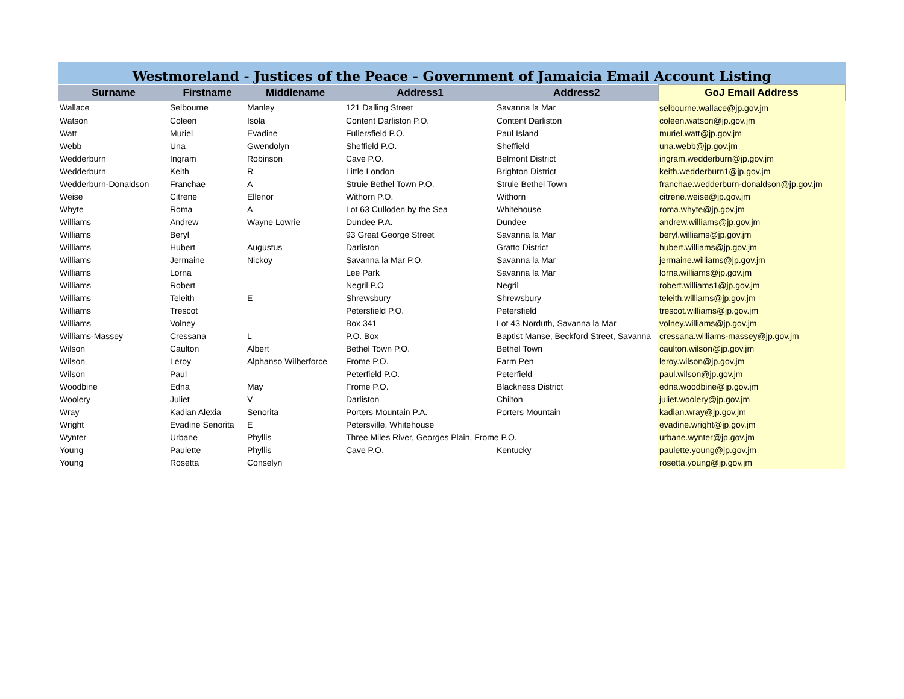Westmoreland - Justices of the Peace - Government of Jamaicia Email Account Listing
| Surname | Firstname | Middlename | Address1 | Address2 | GoJ Email Address |
| --- | --- | --- | --- | --- | --- |
| Wallace | Selbourne | Manley | 121 Dalling Street | Savanna la Mar | selbourne.wallace@jp.gov.jm |
| Watson | Coleen | Isola | Content Darliston P.O. | Content Darliston | coleen.watson@jp.gov.jm |
| Watt | Muriel | Evadine | Fullersfield P.O. | Paul Island | muriel.watt@jp.gov.jm |
| Webb | Una | Gwendolyn | Sheffield P.O. | Sheffield | una.webb@jp.gov.jm |
| Wedderburn | Ingram | Robinson | Cave P.O. | Belmont District | ingram.wedderburn@jp.gov.jm |
| Wedderburn | Keith | R | Little London | Brighton District | keith.wedderburn1@jp.gov.jm |
| Wedderburn-Donaldson | Franchae | A | Struie Bethel Town P.O. | Struie Bethel Town | franchae.wedderburn-donaldson@jp.gov.jm |
| Weise | Citrene | Ellenor | Withorn P.O. | Withorn | citrene.weise@jp.gov.jm |
| Whyte | Roma | A | Lot 63 Culloden by the Sea | Whitehouse | roma.whyte@jp.gov.jm |
| Williams | Andrew | Wayne Lowrie | Dundee P.A. | Dundee | andrew.williams@jp.gov.jm |
| Williams | Beryl | | 93 Great George Street | Savanna la Mar | beryl.williams@jp.gov.jm |
| Williams | Hubert | Augustus | Darliston | Gratto District | hubert.williams@jp.gov.jm |
| Williams | Jermaine | Nickoy | Savanna la Mar P.O. | Savanna la Mar | jermaine.williams@jp.gov.jm |
| Williams | Lorna | | Lee Park | Savanna la Mar | lorna.williams@jp.gov.jm |
| Williams | Robert | | Negril P.O | Negril | robert.williams1@jp.gov.jm |
| Williams | Teleith | E | Shrewsbury | Shrewsbury | teleith.williams@jp.gov.jm |
| Williams | Trescot | | Petersfield P.O. | Petersfield | trescot.williams@jp.gov.jm |
| Williams | Volney | | Box 341 | Lot 43 Norduth, Savanna la Mar | volney.williams@jp.gov.jm |
| Williams-Massey | Cressana | L | P.O. Box | Baptist Manse, Beckford Street, Savanna | cressana.williams-massey@jp.gov.jm |
| Wilson | Caulton | Albert | Bethel Town P.O. | Bethel Town | caulton.wilson@jp.gov.jm |
| Wilson | Leroy | Alphanso Wilberforce | Frome P.O. | Farm Pen | leroy.wilson@jp.gov.jm |
| Wilson | Paul | | Peterfield P.O. | Peterfield | paul.wilson@jp.gov.jm |
| Woodbine | Edna | May | Frome P.O. | Blackness District | edna.woodbine@jp.gov.jm |
| Woolery | Juliet | V | Darliston | Chilton | juliet.woolery@jp.gov.jm |
| Wray | Kadian Alexia | Senorita | Porters Mountain P.A. | Porters Mountain | kadian.wray@jp.gov.jm |
| Wright | Evadine Senorita | E | Petersville, Whitehouse | | evadine.wright@jp.gov.jm |
| Wynter | Urbane | Phyllis | Three Miles River, Georges Plain, Frome P.O. | | urbane.wynter@jp.gov.jm |
| Young | Paulette | Phyllis | Cave P.O. | Kentucky | paulette.young@jp.gov.jm |
| Young | Rosetta | Conselyn | | | rosetta.young@jp.gov.jm |